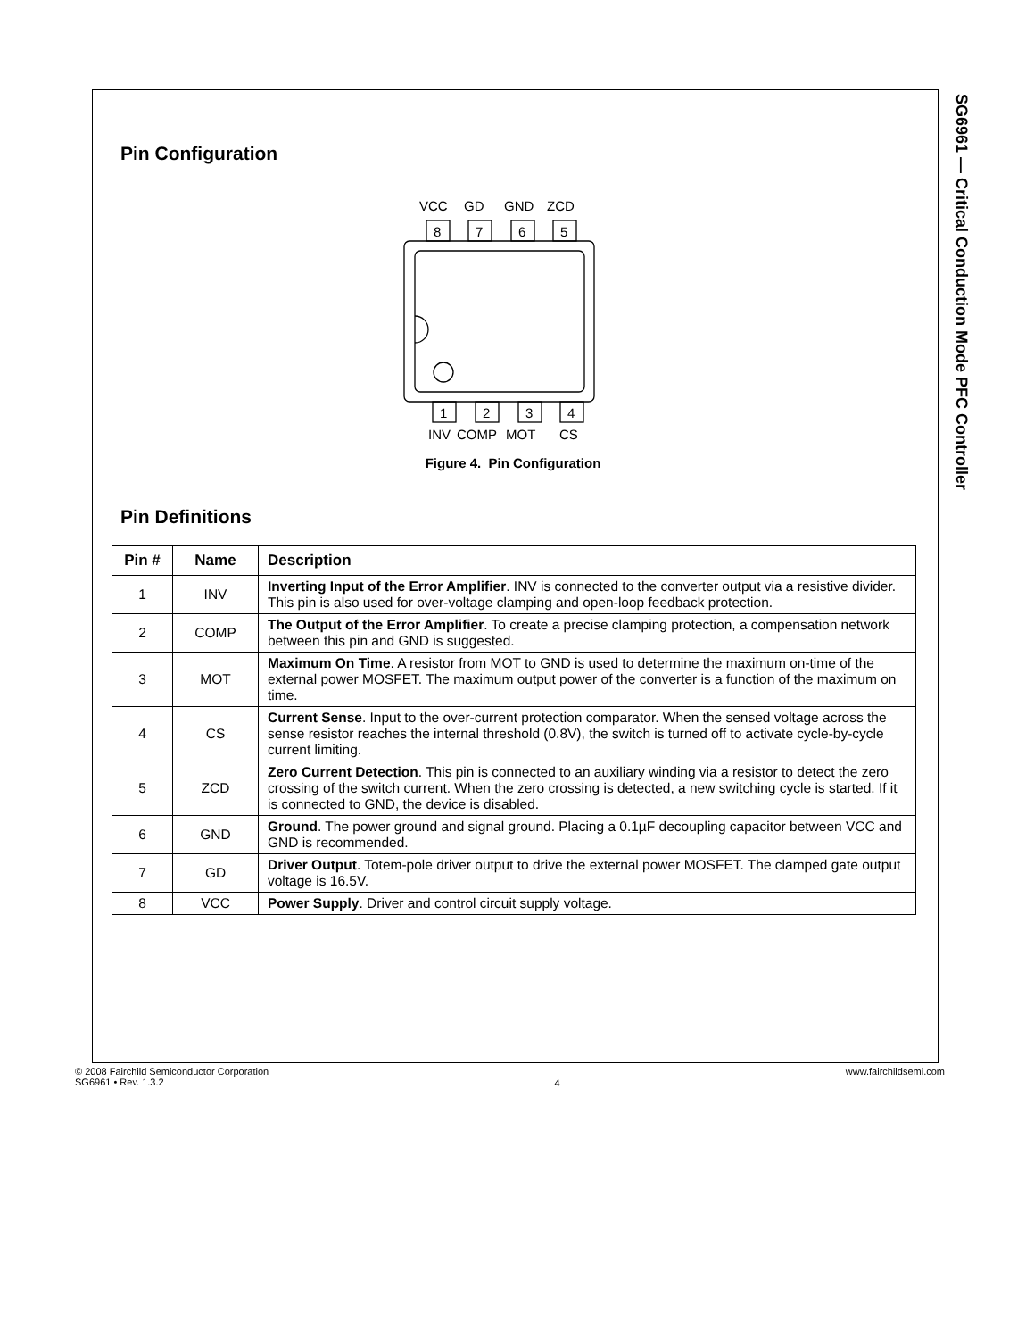SG6961 — Critical Conduction Mode PFC Controller
Pin Configuration
VCC
GD
GND
ZCD
8
7
6
5
1
2
3
4
INV
COMP
MOT
CS
Figure 4. Pin Configuration
Pin Definitions
| Pin # | Name | Description |
| --- | --- | --- |
| 1 | INV | Inverting Input of the Error Amplifier . INV is connected to the converter output via a resistive divider. This pin is also used for over-voltage clamping and open-loop feedback protection. |
| 2 | COMP | The Output of the Error Amplifier . To create a precise clamping protection, a compensation network between this pin and GND is suggested. |
| 3 | MOT | Maximum On Time . A resistor from MOT to GND is used to determine the maximum on-time of the external power MOSFET. The maximum output power of the converter is a function of the maximum on time. |
| 4 | CS | Current Sense . Input to the over-current protection comparator. When the sensed voltage across the sense resistor reaches the internal threshold (0.8V), the switch is turned off to activate cycle-by-cycle current limiting. |
| 5 | ZCD | Zero Current Detection . This pin is connected to an auxiliary winding via a resistor to detect the zero crossing of the switch current. When the zero crossing is detected, a new switching cycle is started. If it is connected to GND, the device is disabled. |
| 6 | GND | Ground . The power ground and signal ground. Placing a 0.1µF decoupling capacitor between VCC and GND is recommended. |
| 7 | GD | Driver Output . Totem-pole driver output to drive the external power MOSFET. The clamped gate output voltage is 16.5V. |
| 8 | VCC | Power Supply . Driver and control circuit supply voltage. |
© 2008 Fairchild Semiconductor Corporation
SG6961 • Rev. 1.3.2
4
www.fairchildsemi.com